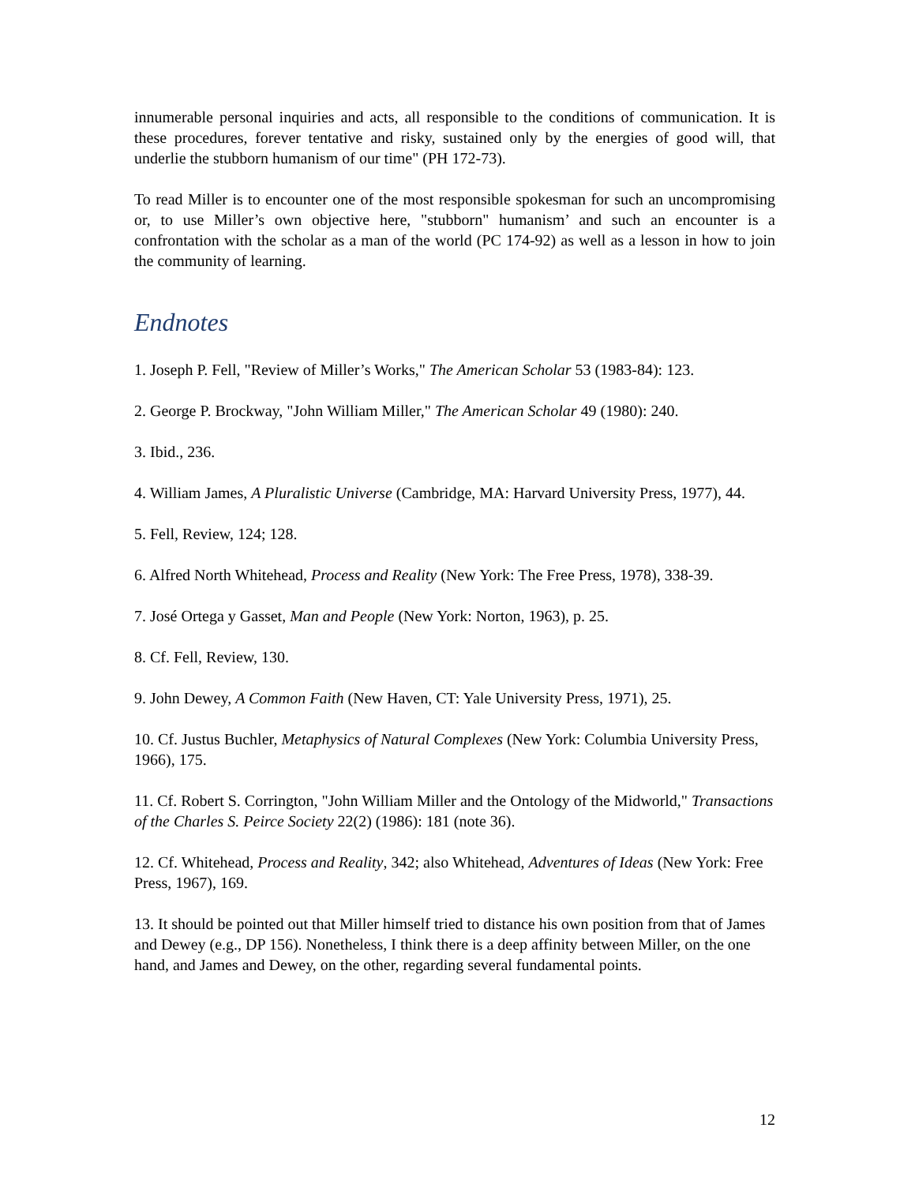innumerable personal inquiries and acts, all responsible to the conditions of communication. It is these procedures, forever tentative and risky, sustained only by the energies of good will, that underlie the stubborn humanism of our time" (PH 172-73).
To read Miller is to encounter one of the most responsible spokesman for such an uncompromising or, to use Miller’s own objective here, "stubborn" humanism’ and such an encounter is a confrontation with the scholar as a man of the world (PC 174-92) as well as a lesson in how to join the community of learning.
Endnotes
1. Joseph P. Fell, "Review of Miller’s Works," The American Scholar 53 (1983-84): 123.
2. George P. Brockway, "John William Miller," The American Scholar 49 (1980): 240.
3. Ibid., 236.
4. William James, A Pluralistic Universe (Cambridge, MA: Harvard University Press, 1977), 44.
5. Fell, Review, 124; 128.
6. Alfred North Whitehead, Process and Reality (New York: The Free Press, 1978), 338-39.
7. José Ortega y Gasset, Man and People (New York: Norton, 1963), p. 25.
8. Cf. Fell, Review, 130.
9. John Dewey, A Common Faith (New Haven, CT: Yale University Press, 1971), 25.
10. Cf. Justus Buchler, Metaphysics of Natural Complexes (New York: Columbia University Press, 1966), 175.
11. Cf. Robert S. Corrington, "John William Miller and the Ontology of the Midworld," Transactions of the Charles S. Peirce Society 22(2) (1986): 181 (note 36).
12. Cf. Whitehead, Process and Reality, 342; also Whitehead, Adventures of Ideas (New York: Free Press, 1967), 169.
13. It should be pointed out that Miller himself tried to distance his own position from that of James and Dewey (e.g., DP 156). Nonetheless, I think there is a deep affinity between Miller, on the one hand, and James and Dewey, on the other, regarding several fundamental points.
12